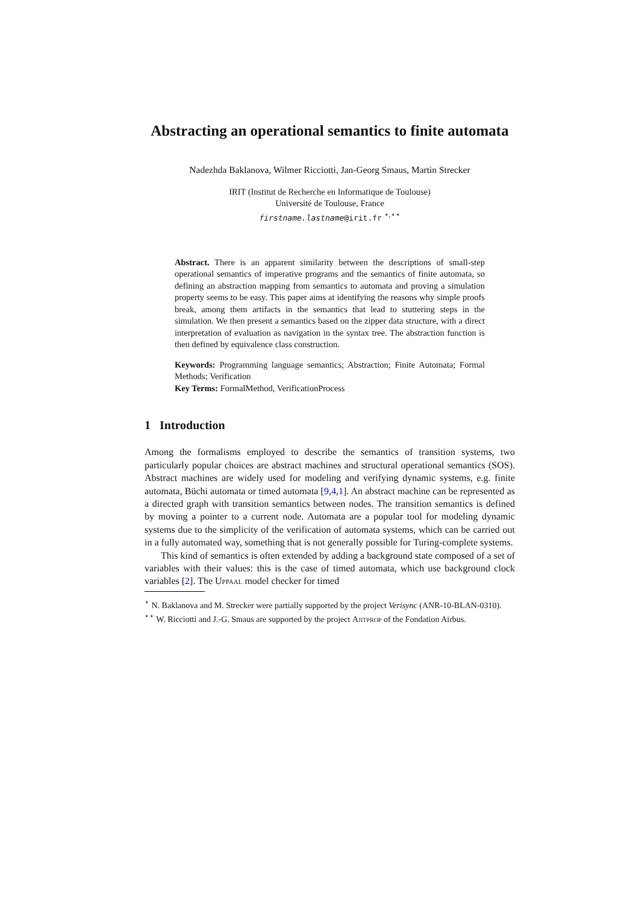Abstracting an operational semantics to finite automata
Nadezhda Baklanova, Wilmer Ricciotti, Jan-Georg Smaus, Martin Strecker
IRIT (Institut de Recherche en Informatique de Toulouse)
Université de Toulouse, France
firstname.lastname@irit.fr <sup>⋆,⋆⋆</sup>
Abstract. There is an apparent similarity between the descriptions of small-step operational semantics of imperative programs and the semantics of finite automata, so defining an abstraction mapping from semantics to automata and proving a simulation property seems to be easy. This paper aims at identifying the reasons why simple proofs break, among them artifacts in the semantics that lead to stuttering steps in the simulation. We then present a semantics based on the zipper data structure, with a direct interpretation of evaluation as navigation in the syntax tree. The abstraction function is then defined by equivalence class construction.
Keywords: Programming language semantics; Abstraction; Finite Automata; Formal Methods; Verification
Key Terms: FormalMethod, VerificationProcess
1 Introduction
Among the formalisms employed to describe the semantics of transition systems, two particularly popular choices are abstract machines and structural operational semantics (SOS). Abstract machines are widely used for modeling and verifying dynamic systems, e.g. finite automata, Büchi automata or timed automata [9,4,1]. An abstract machine can be represented as a directed graph with transition semantics between nodes. The transition semantics is defined by moving a pointer to a current node. Automata are a popular tool for modeling dynamic systems due to the simplicity of the verification of automata systems, which can be carried out in a fully automated way, something that is not generally possible for Turing-complete systems.
This kind of semantics is often extended by adding a background state composed of a set of variables with their values: this is the case of timed automata, which use background clock variables [2]. The Uppaal model checker for timed
<sup>⋆</sup> N. Baklanova and M. Strecker were partially supported by the project Verisync (ANR-10-BLAN-0310).
<sup>⋆⋆</sup> W. Ricciotti and J.-G. Smaus are supported by the project Ajitprop of the Fondation Airbus.